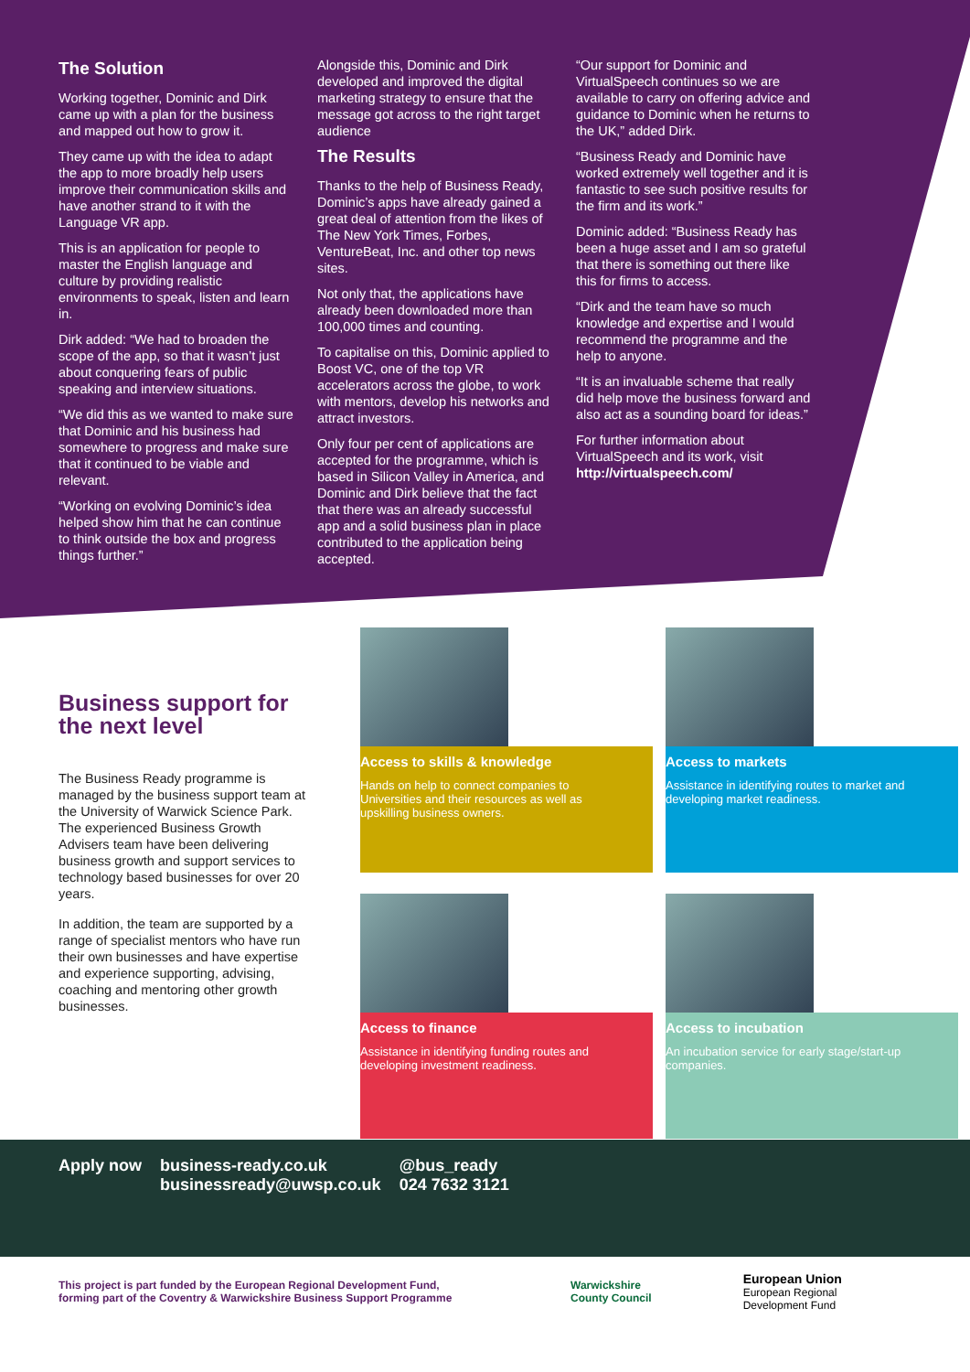The Solution
Working together, Dominic and Dirk came up with a plan for the business and mapped out how to grow it.
They came up with the idea to adapt the app to more broadly help users improve their communication skills and have another strand to it with the Language VR app.
This is an application for people to master the English language and culture by providing realistic environments to speak, listen and learn in.
Dirk added: “We had to broaden the scope of the app, so that it wasn’t just about conquering fears of public speaking and interview situations.
“We did this as we wanted to make sure that Dominic and his business had somewhere to progress and make sure that it continued to be viable and relevant.
“Working on evolving Dominic’s idea helped show him that he can continue to think outside the box and progress things further.”
Alongside this, Dominic and Dirk developed and improved the digital marketing strategy to ensure that the message got across to the right target audience
The Results
Thanks to the help of Business Ready, Dominic’s apps have already gained a great deal of attention from the likes of The New York Times, Forbes, VentureBeat, Inc. and other top news sites.
Not only that, the applications have already been downloaded more than 100,000 times and counting.
To capitalise on this, Dominic applied to Boost VC, one of the top VR accelerators across the globe, to work with mentors, develop his networks and attract investors.
Only four per cent of applications are accepted for the programme, which is based in Silicon Valley in America, and Dominic and Dirk believe that the fact that there was an already successful app and a solid business plan in place contributed to the application being accepted.
“Our support for Dominic and VirtualSpeech continues so we are available to carry on offering advice and guidance to Dominic when he returns to the UK,” added Dirk.
“Business Ready and Dominic have worked extremely well together and it is fantastic to see such positive results for the firm and its work.”
Dominic added: “Business Ready has been a huge asset and I am so grateful that there is something out there like this for firms to access.
“Dirk and the team have so much knowledge and expertise and I would recommend the programme and the help to anyone.
“It is an invaluable scheme that really did help move the business forward and also act as a sounding board for ideas.”
For further information about VirtualSpeech and its work, visit http://virtualspeech.com/
Business support for the next level
The Business Ready programme is managed by the business support team at the University of Warwick Science Park. The experienced Business Growth Advisers team have been delivering business growth and support services to technology based businesses for over 20 years.
In addition, the team are supported by a range of specialist mentors who have run their own businesses and have expertise and experience supporting, advising, coaching and mentoring other growth businesses.
Access to skills & knowledge
Hands on help to connect companies to Universities and their resources as well as upskilling business owners.
Access to markets
Assistance in identifying routes to market and developing market readiness.
Access to finance
Assistance in identifying funding routes and developing investment readiness.
Access to incubation
An incubation service for early stage/start-up companies.
Apply now business-ready.co.uk
businessready@uwsp.co.uk
@bus_ready
024 7632 3121
This project is part funded by the European Regional Development Fund, forming part of the Coventry & Warwickshire Business Support Programme
Warwickshire
County Council
European Union
European Regional
Development Fund